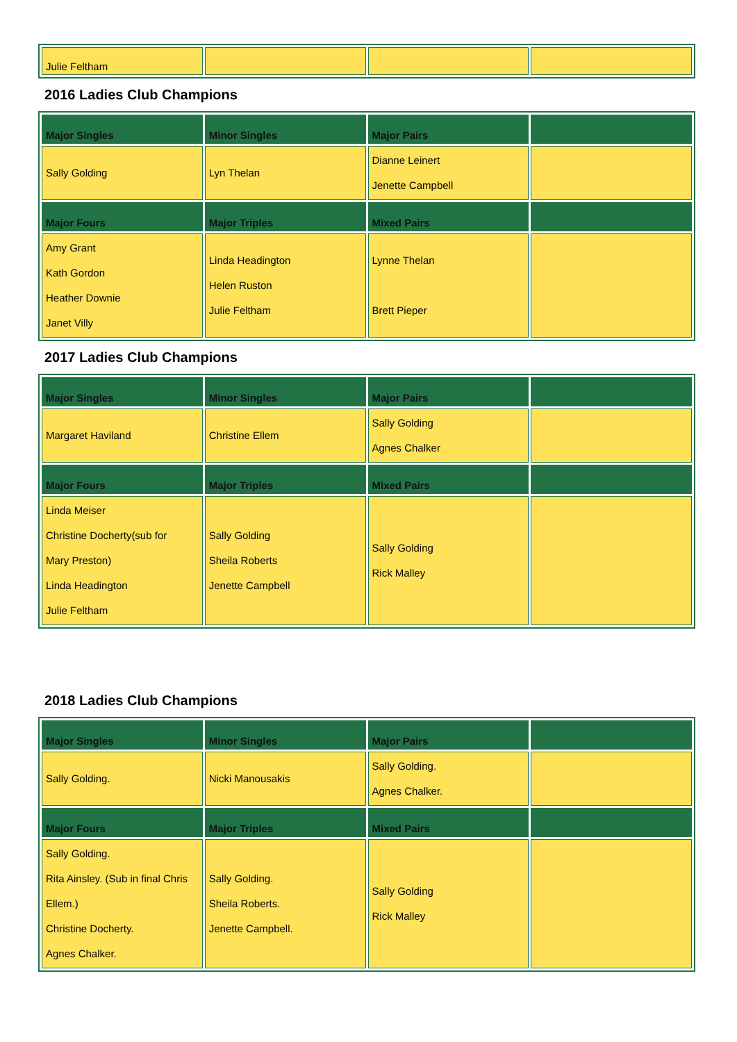| Julie Feltham | | | |
2016 Ladies Club Champions
| Major Singles | Minor Singles | Major Pairs | |
| --- | --- | --- | --- |
| Sally Golding | Lyn Thelan | Dianne Leinert Jenette Campbell | |
| Major Fours | Major Triples | Mixed Pairs | |
| Amy Grant Kath Gordon Heather Downie Janet Villy | Linda Headington Helen Ruston Julie Feltham | Lynne Thelan Brett Pieper | |
2017 Ladies Club Champions
| Major Singles | Minor Singles | Major Pairs | |
| --- | --- | --- | --- |
| Margaret Haviland | Christine Ellem | Sally Golding Agnes Chalker | |
| Major Fours | Major Triples | Mixed Pairs | |
| Linda Meiser Christine Docherty(sub for Mary Preston) Linda Headington Julie Feltham | Sally Golding Sheila Roberts Jenette Campbell | Sally Golding Rick Malley | |
2018 Ladies Club Champions
| Major Singles | Minor Singles | Major Pairs | |
| --- | --- | --- | --- |
| Sally Golding. | Nicki Manousakis | Sally Golding. Agnes Chalker. | |
| Major Fours | Major Triples | Mixed Pairs | |
| Sally Golding. Rita Ainsley. (Sub in final Chris Ellem.) Christine Docherty. Agnes Chalker. | Sally Golding. Sheila Roberts. Jenette Campbell. | Sally Golding Rick Malley | |